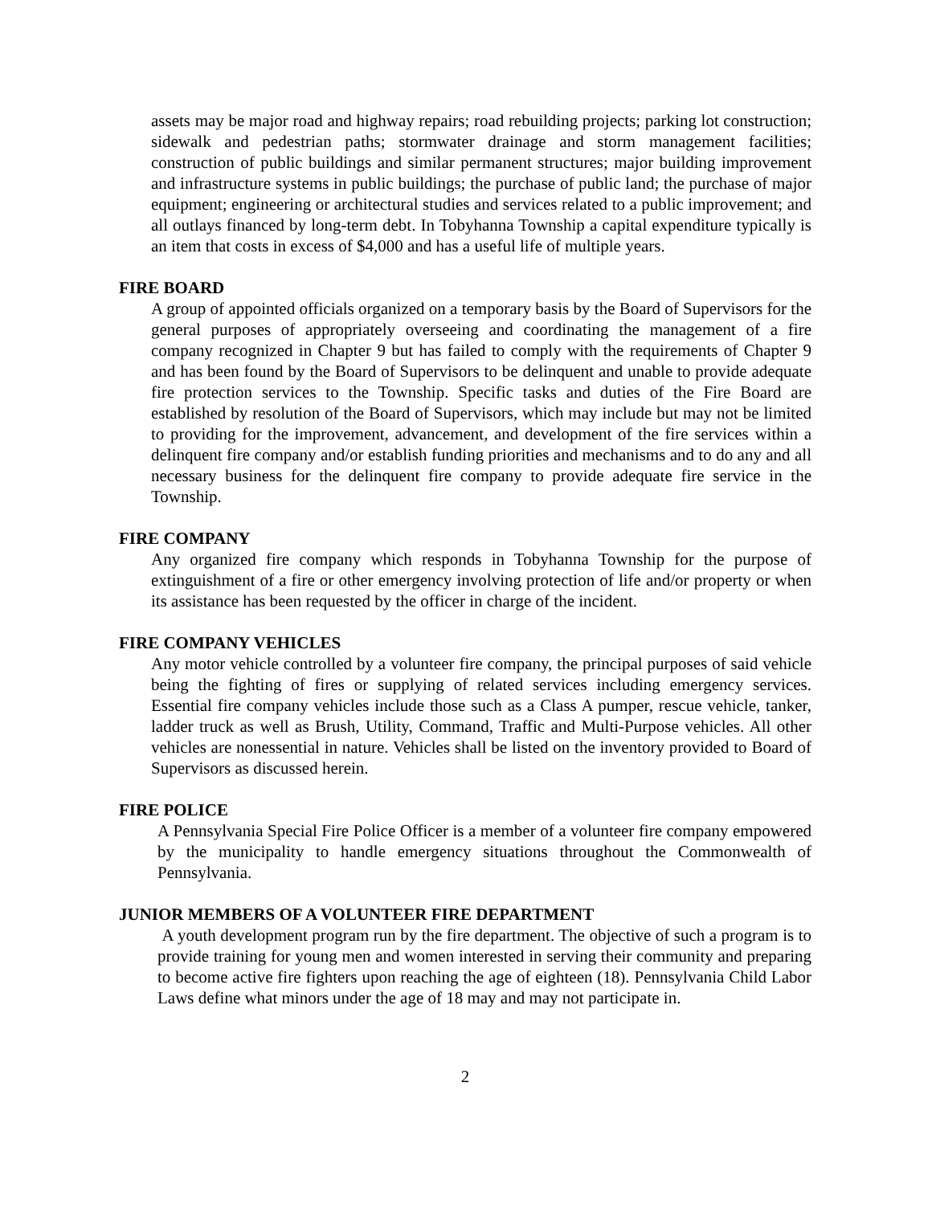assets may be major road and highway repairs; road rebuilding projects; parking lot construction; sidewalk and pedestrian paths; stormwater drainage and storm management facilities; construction of public buildings and similar permanent structures; major building improvement and infrastructure systems in public buildings; the purchase of public land; the purchase of major equipment; engineering or architectural studies and services related to a public improvement; and all outlays financed by long-term debt. In Tobyhanna Township a capital expenditure typically is an item that costs in excess of $4,000 and has a useful life of multiple years.
FIRE BOARD
A group of appointed officials organized on a temporary basis by the Board of Supervisors for the general purposes of appropriately overseeing and coordinating the management of a fire company recognized in Chapter 9 but has failed to comply with the requirements of Chapter 9 and has been found by the Board of Supervisors to be delinquent and unable to provide adequate fire protection services to the Township. Specific tasks and duties of the Fire Board are established by resolution of the Board of Supervisors, which may include but may not be limited to providing for the improvement, advancement, and development of the fire services within a delinquent fire company and/or establish funding priorities and mechanisms and to do any and all necessary business for the delinquent fire company to provide adequate fire service in the Township.
FIRE COMPANY
Any organized fire company which responds in Tobyhanna Township for the purpose of extinguishment of a fire or other emergency involving protection of life and/or property or when its assistance has been requested by the officer in charge of the incident.
FIRE COMPANY VEHICLES
Any motor vehicle controlled by a volunteer fire company, the principal purposes of said vehicle being the fighting of fires or supplying of related services including emergency services. Essential fire company vehicles include those such as a Class A pumper, rescue vehicle, tanker, ladder truck as well as Brush, Utility, Command, Traffic and Multi-Purpose vehicles. All other vehicles are nonessential in nature. Vehicles shall be listed on the inventory provided to Board of Supervisors as discussed herein.
FIRE POLICE
A Pennsylvania Special Fire Police Officer is a member of a volunteer fire company empowered by the municipality to handle emergency situations throughout the Commonwealth of Pennsylvania.
JUNIOR MEMBERS OF A VOLUNTEER FIRE DEPARTMENT
A youth development program run by the fire department. The objective of such a program is to provide training for young men and women interested in serving their community and preparing to become active fire fighters upon reaching the age of eighteen (18). Pennsylvania Child Labor Laws define what minors under the age of 18 may and may not participate in.
2